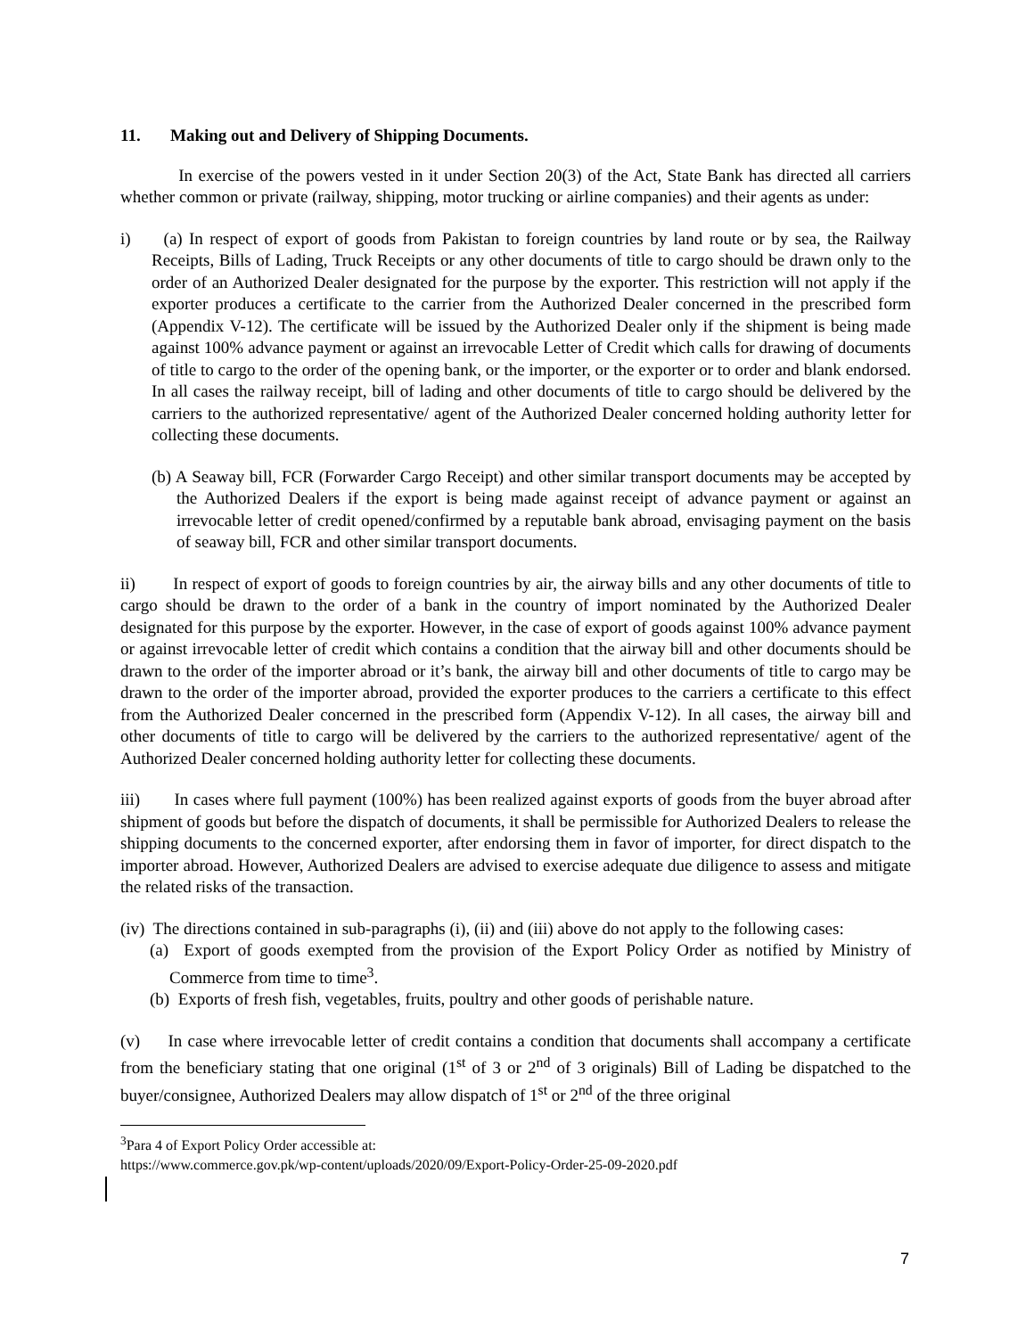11. Making out and Delivery of Shipping Documents.
In exercise of the powers vested in it under Section 20(3) of the Act, State Bank has directed all carriers whether common or private (railway, shipping, motor trucking or airline companies) and their agents as under:
i) (a) In respect of export of goods from Pakistan to foreign countries by land route or by sea, the Railway Receipts, Bills of Lading, Truck Receipts or any other documents of title to cargo should be drawn only to the order of an Authorized Dealer designated for the purpose by the exporter. This restriction will not apply if the exporter produces a certificate to the carrier from the Authorized Dealer concerned in the prescribed form (Appendix V-12). The certificate will be issued by the Authorized Dealer only if the shipment is being made against 100% advance payment or against an irrevocable Letter of Credit which calls for drawing of documents of title to cargo to the order of the opening bank, or the importer, or the exporter or to order and blank endorsed. In all cases the railway receipt, bill of lading and other documents of title to cargo should be delivered by the carriers to the authorized representative/ agent of the Authorized Dealer concerned holding authority letter for collecting these documents.
(b) A Seaway bill, FCR (Forwarder Cargo Receipt) and other similar transport documents may be accepted by the Authorized Dealers if the export is being made against receipt of advance payment or against an irrevocable letter of credit opened/confirmed by a reputable bank abroad, envisaging payment on the basis of seaway bill, FCR and other similar transport documents.
ii) In respect of export of goods to foreign countries by air, the airway bills and any other documents of title to cargo should be drawn to the order of a bank in the country of import nominated by the Authorized Dealer designated for this purpose by the exporter. However, in the case of export of goods against 100% advance payment or against irrevocable letter of credit which contains a condition that the airway bill and other documents should be drawn to the order of the importer abroad or it’s bank, the airway bill and other documents of title to cargo may be drawn to the order of the importer abroad, provided the exporter produces to the carriers a certificate to this effect from the Authorized Dealer concerned in the prescribed form (Appendix V-12). In all cases, the airway bill and other documents of title to cargo will be delivered by the carriers to the authorized representative/ agent of the Authorized Dealer concerned holding authority letter for collecting these documents.
iii) In cases where full payment (100%) has been realized against exports of goods from the buyer abroad after shipment of goods but before the dispatch of documents, it shall be permissible for Authorized Dealers to release the shipping documents to the concerned exporter, after endorsing them in favor of importer, for direct dispatch to the importer abroad. However, Authorized Dealers are advised to exercise adequate due diligence to assess and mitigate the related risks of the transaction.
(iv) The directions contained in sub-paragraphs (i), (ii) and (iii) above do not apply to the following cases:
(a) Export of goods exempted from the provision of the Export Policy Order as notified by Ministry of Commerce from time to time<sup>3</sup>.
(b) Exports of fresh fish, vegetables, fruits, poultry and other goods of perishable nature.
(v) In case where irrevocable letter of credit contains a condition that documents shall accompany a certificate from the beneficiary stating that one original (1<sup>st</sup> of 3 or 2<sup>nd</sup> of 3 originals) Bill of Lading be dispatched to the buyer/consignee, Authorized Dealers may allow dispatch of 1<sup>st</sup> or 2<sup>nd</sup> of the three original
<sup>3</sup> Para 4 of Export Policy Order accessible at:
https://www.commerce.gov.pk/wp-content/uploads/2020/09/Export-Policy-Order-25-09-2020.pdf
7